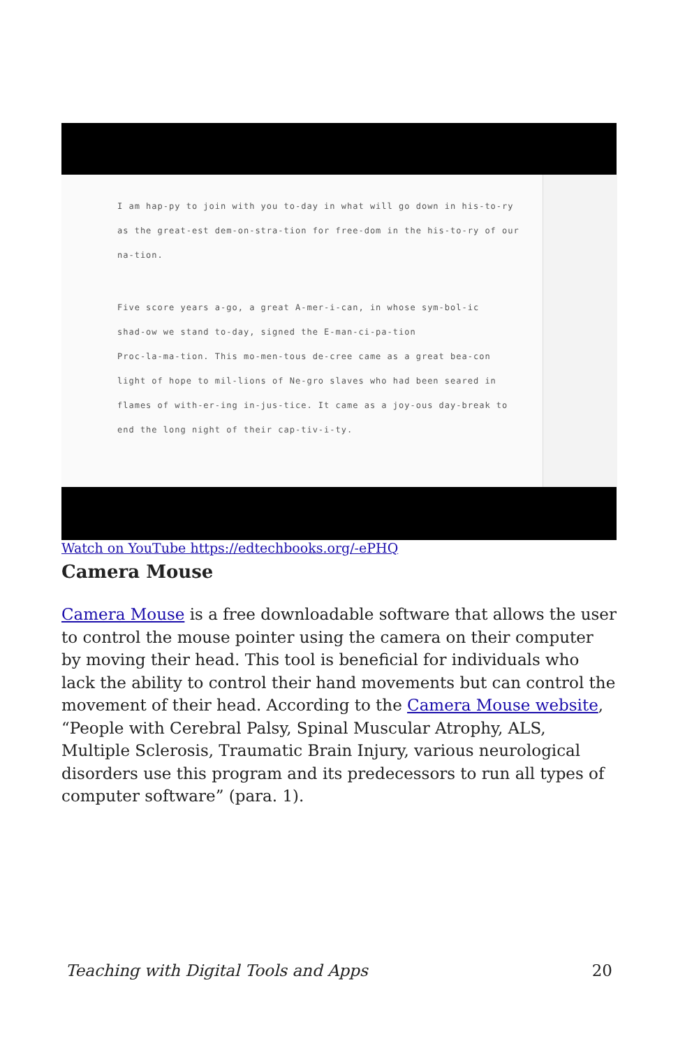I am hap-py to join with you to-day in what will go down in his-to-ry
as the great-est dem-on-stra-tion for free-dom in the his-to-ry of our
na-tion.
Five score years a-go, a great A-mer-i-can, in whose sym-bol-ic
shad-ow we stand to-day, signed the E-man-ci-pa-tion
Proc-la-ma-tion. This mo-men-tous de-cree came as a great bea-con
light of hope to mil-lions of Ne-gro slaves who had been seared in
flames of with-er-ing in-jus-tice. It came as a joy-ous day-break to
end the long night of their cap-tiv-i-ty.
Watch on YouTube https://edtechbooks.org/-ePHQ
Camera Mouse
Camera Mouse is a free downloadable software that allows the user to control the mouse pointer using the camera on their computer by moving their head. This tool is beneficial for individuals who lack the ability to control their hand movements but can control the movement of their head. According to the Camera Mouse website, “People with Cerebral Palsy, Spinal Muscular Atrophy, ALS, Multiple Sclerosis, Traumatic Brain Injury, various neurological disorders use this program and its predecessors to run all types of computer software” (para. 1).
Teaching with Digital Tools and Apps 20